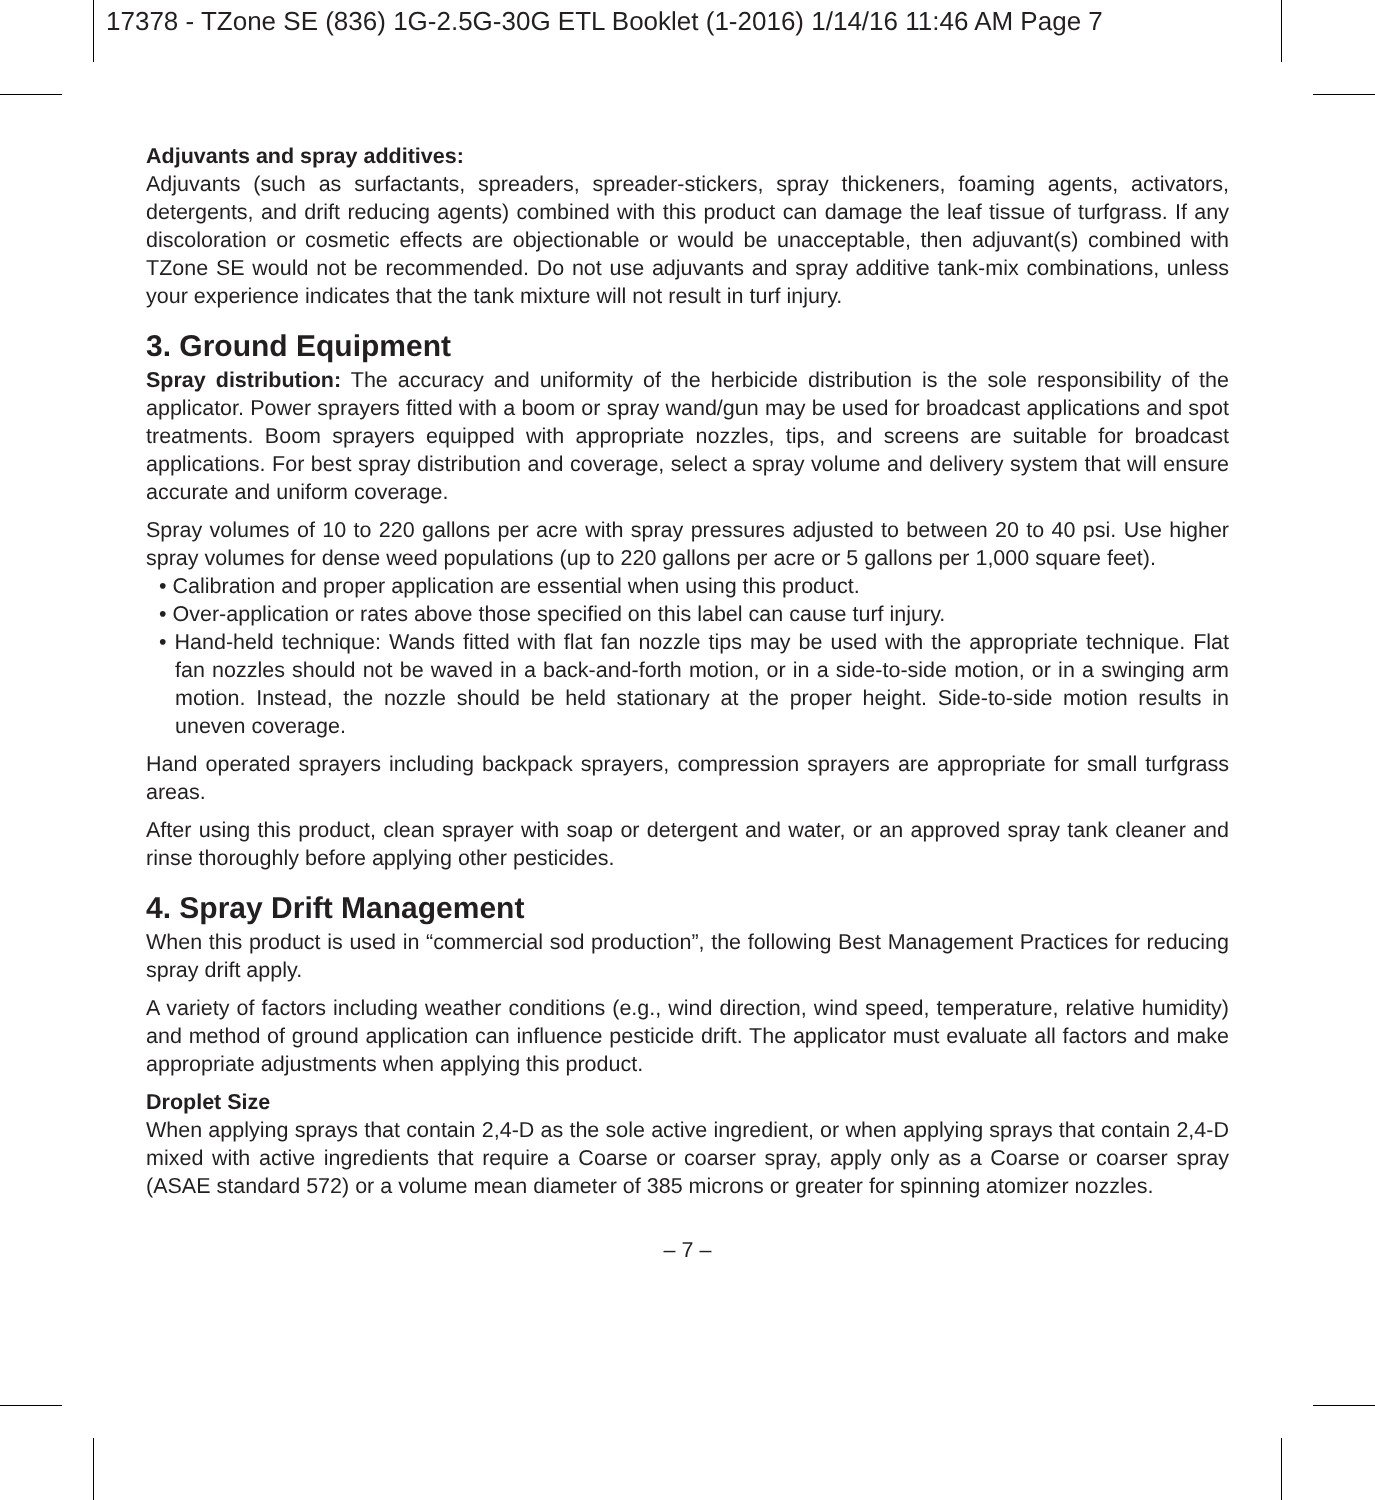17378 - TZone SE (836) 1G-2.5G-30G ETL Booklet (1-2016) 1/14/16 11:46 AM Page 7
Adjuvants and spray additives:
Adjuvants (such as surfactants, spreaders, spreader-stickers, spray thickeners, foaming agents, activators, detergents, and drift reducing agents) combined with this product can damage the leaf tissue of turfgrass. If any discoloration or cosmetic effects are objectionable or would be unacceptable, then adjuvant(s) combined with TZone SE would not be recommended. Do not use adjuvants and spray additive tank-mix combinations, unless your experience indicates that the tank mixture will not result in turf injury.
3. Ground Equipment
Spray distribution: The accuracy and uniformity of the herbicide distribution is the sole responsibility of the applicator. Power sprayers fitted with a boom or spray wand/gun may be used for broadcast applications and spot treatments. Boom sprayers equipped with appropriate nozzles, tips, and screens are suitable for broadcast applications. For best spray distribution and coverage, select a spray volume and delivery system that will ensure accurate and uniform coverage.
Spray volumes of 10 to 220 gallons per acre with spray pressures adjusted to between 20 to 40 psi. Use higher spray volumes for dense weed populations (up to 220 gallons per acre or 5 gallons per 1,000 square feet).
• Calibration and proper application are essential when using this product.
• Over-application or rates above those specified on this label can cause turf injury.
• Hand-held technique: Wands fitted with flat fan nozzle tips may be used with the appropriate technique. Flat fan nozzles should not be waved in a back-and-forth motion, or in a side-to-side motion, or in a swinging arm motion. Instead, the nozzle should be held stationary at the proper height. Side-to-side motion results in uneven coverage.
Hand operated sprayers including backpack sprayers, compression sprayers are appropriate for small turfgrass areas.
After using this product, clean sprayer with soap or detergent and water, or an approved spray tank cleaner and rinse thoroughly before applying other pesticides.
4. Spray Drift Management
When this product is used in “commercial sod production”, the following Best Management Practices for reducing spray drift apply.
A variety of factors including weather conditions (e.g., wind direction, wind speed, temperature, relative humidity) and method of ground application can influence pesticide drift. The applicator must evaluate all factors and make appropriate adjustments when applying this product.
Droplet Size
When applying sprays that contain 2,4-D as the sole active ingredient, or when applying sprays that contain 2,4-D mixed with active ingredients that require a Coarse or coarser spray, apply only as a Coarse or coarser spray (ASAE standard 572) or a volume mean diameter of 385 microns or greater for spinning atomizer nozzles.
– 7 –